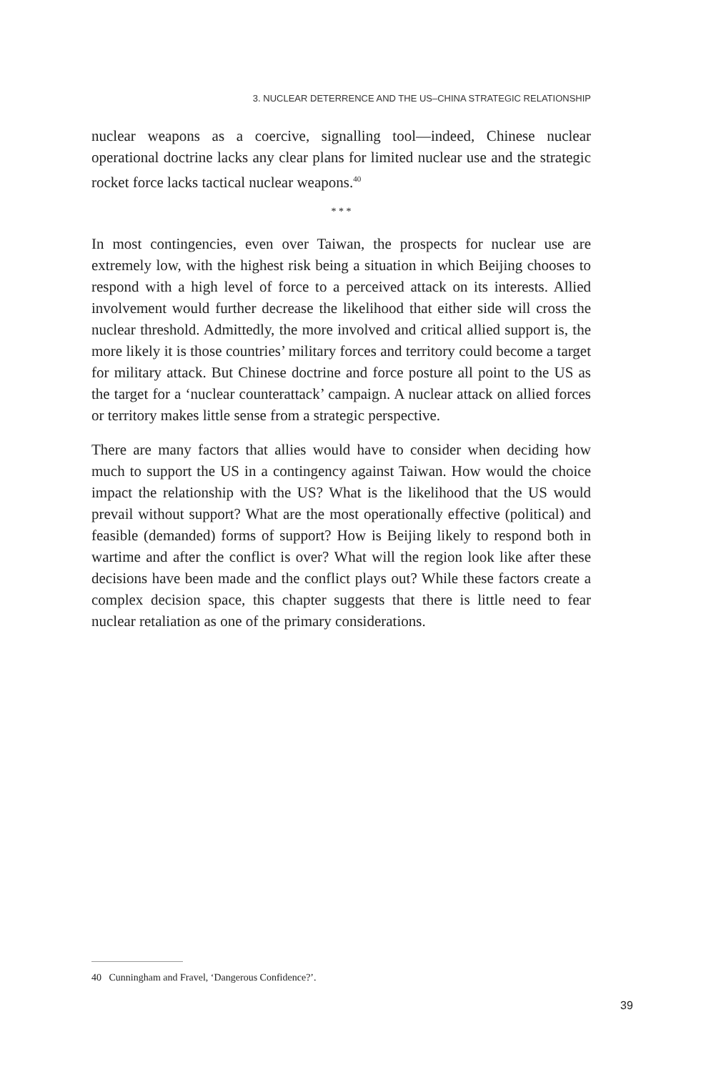3. NUCLEAR DETERRENCE AND THE US–CHINA STRATEGIC RELATIONSHIP
nuclear weapons as a coercive, signalling tool—indeed, Chinese nuclear operational doctrine lacks any clear plans for limited nuclear use and the strategic rocket force lacks tactical nuclear weapons.<sup>40</sup>
* * *
In most contingencies, even over Taiwan, the prospects for nuclear use are extremely low, with the highest risk being a situation in which Beijing chooses to respond with a high level of force to a perceived attack on its interests. Allied involvement would further decrease the likelihood that either side will cross the nuclear threshold. Admittedly, the more involved and critical allied support is, the more likely it is those countries’ military forces and territory could become a target for military attack. But Chinese doctrine and force posture all point to the US as the target for a ‘nuclear counterattack’ campaign. A nuclear attack on allied forces or territory makes little sense from a strategic perspective.
There are many factors that allies would have to consider when deciding how much to support the US in a contingency against Taiwan. How would the choice impact the relationship with the US? What is the likelihood that the US would prevail without support? What are the most operationally effective (political) and feasible (demanded) forms of support? How is Beijing likely to respond both in wartime and after the conflict is over? What will the region look like after these decisions have been made and the conflict plays out? While these factors create a complex decision space, this chapter suggests that there is little need to fear nuclear retaliation as one of the primary considerations.
40 Cunningham and Fravel, ‘Dangerous Confidence?’.
39